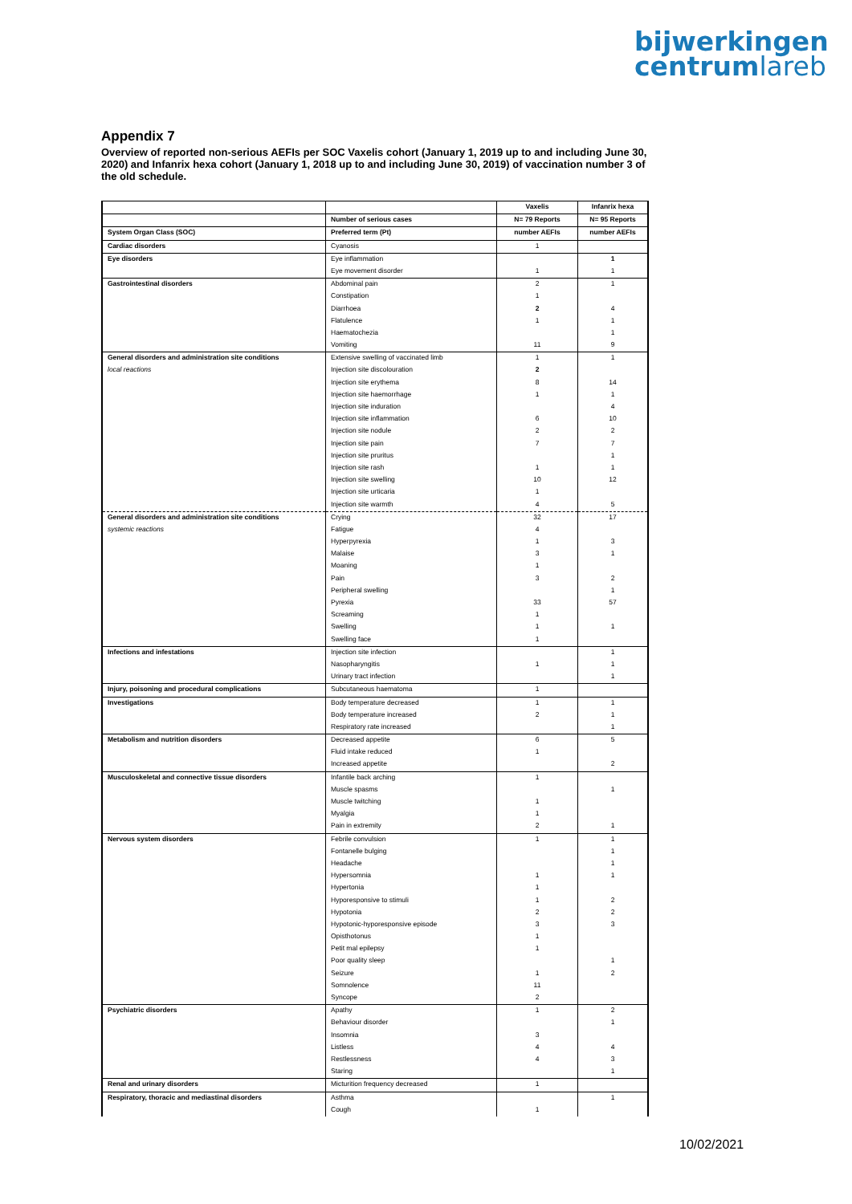bijwerkingen
centrumlareb
Appendix 7
Overview of reported non-serious AEFIs per SOC Vaxelis cohort (January 1, 2019 up to and including June 30, 2020) and Infanrix hexa cohort (January 1, 2018 up to and including June 30, 2019) of vaccination number 3 of the old schedule.
| | | Vaxelis | Infanrix hexa |
| | Number of serious cases | N= 79 Reports | N= 95 Reports |
| System Organ Class (SOC) | Preferred term (Pt) | number AEFIs | number AEFIs |
| Cardiac disorders | Cyanosis | 1 | |
| Eye disorders | Eye inflammation | | 1 |
| | Eye movement disorder | 1 | 1 |
| Gastrointestinal disorders | Abdominal pain | 2 | 1 |
| | Constipation | 1 | |
| | Diarrhoea | 2 | 4 |
| | Flatulence | 1 | 1 |
| | Haematochezia | | 1 |
| | Vomiting | 11 | 9 |
| General disorders and administration site conditions | Extensive swelling of vaccinated limb | 1 | 1 |
| local reactions | Injection site discolouration | 2 | |
| | Injection site erythema | 8 | 14 |
| | Injection site haemorrhage | 1 | 1 |
| | Injection site induration | | 4 |
| | Injection site inflammation | 6 | 10 |
| | Injection site nodule | 2 | 2 |
| | Injection site pain | 7 | 7 |
| | Injection site pruritus | | 1 |
| | Injection site rash | 1 | 1 |
| | Injection site swelling | 10 | 12 |
| | Injection site urticaria | 1 | |
| | Injection site warmth | 4 | 5 |
| General disorders and administration site conditions | Crying | 32 | 17 |
| systemic reactions | Fatigue | 4 | |
| | Hyperpyrexia | 1 | 3 |
| | Malaise | 3 | 1 |
| | Moaning | 1 | |
| | Pain | 3 | 2 |
| | Peripheral swelling | | 1 |
| | Pyrexia | 33 | 57 |
| | Screaming | 1 | |
| | Swelling | 1 | 1 |
| | Swelling face | 1 | |
| Infections and infestations | Injection site infection | | 1 |
| | Nasopharyngitis | 1 | 1 |
| | Urinary tract infection | | 1 |
| Injury, poisoning and procedural complications | Subcutaneous haematoma | 1 | |
| Investigations | Body temperature decreased | 1 | 1 |
| | Body temperature increased | 2 | 1 |
| | Respiratory rate increased | | 1 |
| Metabolism and nutrition disorders | Decreased appetite | 6 | 5 |
| | Fluid intake reduced | 1 | |
| | Increased appetite | | 2 |
| Musculoskeletal and connective tissue disorders | Infantile back arching | 1 | |
| | Muscle spasms | | 1 |
| | Muscle twitching | 1 | |
| | Myalgia | 1 | |
| | Pain in extremity | 2 | 1 |
| Nervous system disorders | Febrile convulsion | 1 | 1 |
| | Fontanelle bulging | | 1 |
| | Headache | | 1 |
| | Hypersomnia | 1 | 1 |
| | Hypertonia | 1 | |
| | Hyporesponsive to stimuli | 1 | 2 |
| | Hypotonia | 2 | 2 |
| | Hypotonic-hyporesponsive episode | 3 | 3 |
| | Opisthotonus | 1 | |
| | Petit mal epilepsy | 1 | |
| | Poor quality sleep | | 1 |
| | Seizure | 1 | 2 |
| | Somnolence | 11 | |
| | Syncope | 2 | |
| Psychiatric disorders | Apathy | 1 | 2 |
| | Behaviour disorder | | 1 |
| | Insomnia | 3 | |
| | Listless | 4 | 4 |
| | Restlessness | 4 | 3 |
| | Staring | | 1 |
| Renal and urinary disorders | Micturition frequency decreased | 1 | |
| Respiratory, thoracic and mediastinal disorders | Asthma | | 1 |
| | Cough | 1 | |
10/02/2021